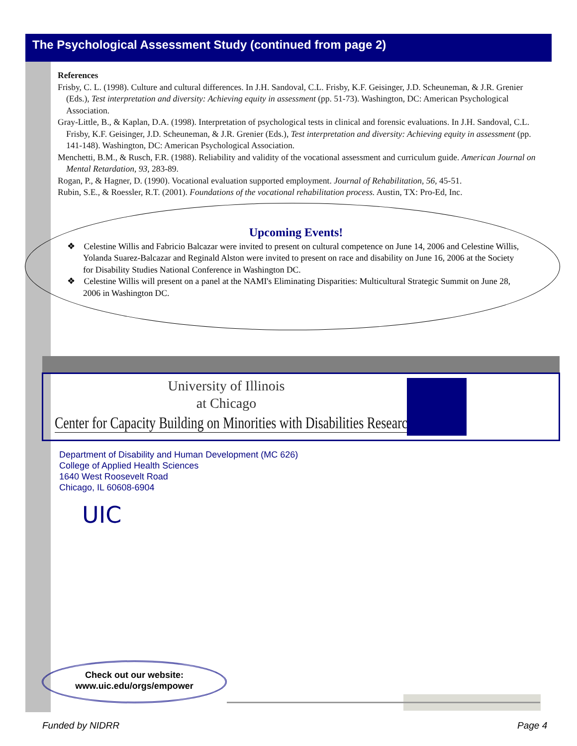The Psychological Assessment Study (continued from page 2)
References
Frisby, C. L. (1998). Culture and cultural differences. In J.H. Sandoval, C.L. Frisby, K.F. Geisinger, J.D. Scheuneman, & J.R. Grenier (Eds.), Test interpretation and diversity: Achieving equity in assessment (pp. 51-73). Washington, DC: American Psychological Association.
Gray-Little, B., & Kaplan, D.A. (1998). Interpretation of psychological tests in clinical and forensic evaluations. In J.H. Sandoval, C.L. Frisby, K.F. Geisinger, J.D. Scheuneman, & J.R. Grenier (Eds.), Test interpretation and diversity: Achieving equity in assessment (pp. 141-148). Washington, DC: American Psychological Association.
Menchetti, B.M., & Rusch, F.R. (1988). Reliability and validity of the vocational assessment and curriculum guide. American Journal on Mental Retardation, 93, 283-89.
Rogan, P., & Hagner, D. (1990). Vocational evaluation supported employment. Journal of Rehabilitation, 56, 45-51.
Rubin, S.E., & Roessler, R.T. (2001). Foundations of the vocational rehabilitation process. Austin, TX: Pro-Ed, Inc.
Upcoming Events!
❖ Celestine Willis and Fabricio Balcazar were invited to present on cultural competence on June 14, 2006 and Celestine Willis, Yolanda Suarez-Balcazar and Reginald Alston were invited to present on race and disability on June 16, 2006 at the Society for Disability Studies National Conference in Washington DC.
❖ Celestine Willis will present on a panel at the NAMI's Eliminating Disparities: Multicultural Strategic Summit on June 28, 2006 in Washington DC.
University of Illinois
at Chicago
Center for Capacity Building on Minorities with Disabilities Research
Department of Disability and Human Development (MC 626)
College of Applied Health Sciences
1640 West Roosevelt Road
Chicago, IL 60608-6904
UIC
Check out our website:
www.uic.edu/orgs/empower
Funded by NIDRR Page 4